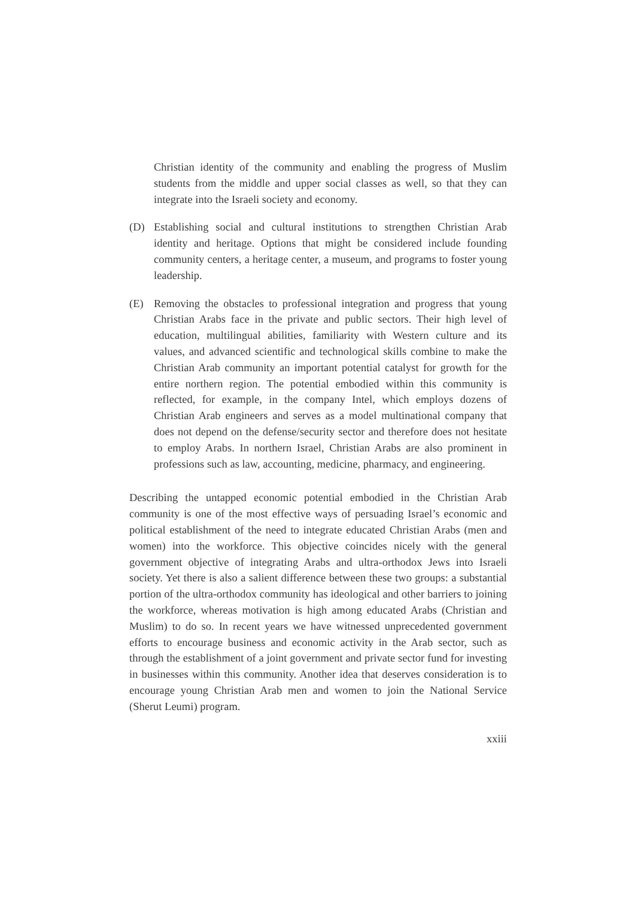Christian identity of the community and enabling the progress of Muslim students from the middle and upper social classes as well, so that they can integrate into the Israeli society and economy.
(D) Establishing social and cultural institutions to strengthen Christian Arab identity and heritage. Options that might be considered include founding community centers, a heritage center, a museum, and programs to foster young leadership.
(E) Removing the obstacles to professional integration and progress that young Christian Arabs face in the private and public sectors. Their high level of education, multilingual abilities, familiarity with Western culture and its values, and advanced scientific and technological skills combine to make the Christian Arab community an important potential catalyst for growth for the entire northern region. The potential embodied within this community is reflected, for example, in the company Intel, which employs dozens of Christian Arab engineers and serves as a model multinational company that does not depend on the defense/security sector and therefore does not hesitate to employ Arabs. In northern Israel, Christian Arabs are also prominent in professions such as law, accounting, medicine, pharmacy, and engineering.
Describing the untapped economic potential embodied in the Christian Arab community is one of the most effective ways of persuading Israel’s economic and political establishment of the need to integrate educated Christian Arabs (men and women) into the workforce. This objective coincides nicely with the general government objective of integrating Arabs and ultra-orthodox Jews into Israeli society. Yet there is also a salient difference between these two groups: a substantial portion of the ultra-orthodox community has ideological and other barriers to joining the workforce, whereas motivation is high among educated Arabs (Christian and Muslim) to do so. In recent years we have witnessed unprecedented government efforts to encourage business and economic activity in the Arab sector, such as through the establishment of a joint government and private sector fund for investing in businesses within this community. Another idea that deserves consideration is to encourage young Christian Arab men and women to join the National Service (Sherut Leumi) program.
xxiii